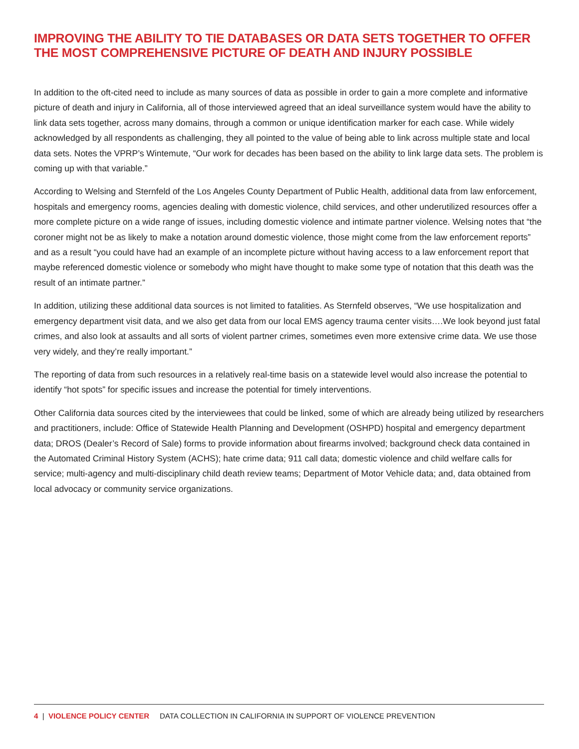IMPROVING THE ABILITY TO TIE DATABASES OR DATA SETS TOGETHER TO OFFER THE MOST COMPREHENSIVE PICTURE OF DEATH AND INJURY POSSIBLE
In addition to the oft-cited need to include as many sources of data as possible in order to gain a more complete and informative picture of death and injury in California, all of those interviewed agreed that an ideal surveillance system would have the ability to link data sets together, across many domains, through a common or unique identification marker for each case. While widely acknowledged by all respondents as challenging, they all pointed to the value of being able to link across multiple state and local data sets. Notes the VPRP’s Wintemute, “Our work for decades has been based on the ability to link large data sets. The problem is coming up with that variable.”
According to Welsing and Sternfeld of the Los Angeles County Department of Public Health, additional data from law enforcement, hospitals and emergency rooms, agencies dealing with domestic violence, child services, and other underutilized resources offer a more complete picture on a wide range of issues, including domestic violence and intimate partner violence. Welsing notes that “the coroner might not be as likely to make a notation around domestic violence, those might come from the law enforcement reports” and as a result “you could have had an example of an incomplete picture without having access to a law enforcement report that maybe referenced domestic violence or somebody who might have thought to make some type of notation that this death was the result of an intimate partner.”
In addition, utilizing these additional data sources is not limited to fatalities. As Sternfeld observes, “We use hospitalization and emergency department visit data, and we also get data from our local EMS agency trauma center visits….We look beyond just fatal crimes, and also look at assaults and all sorts of violent partner crimes, sometimes even more extensive crime data. We use those very widely, and they’re really important.”
The reporting of data from such resources in a relatively real-time basis on a statewide level would also increase the potential to identify “hot spots” for specific issues and increase the potential for timely interventions.
Other California data sources cited by the interviewees that could be linked, some of which are already being utilized by researchers and practitioners, include: Office of Statewide Health Planning and Development (OSHPD) hospital and emergency department data; DROS (Dealer’s Record of Sale) forms to provide information about firearms involved; background check data contained in the Automated Criminal History System (ACHS); hate crime data; 911 call data; domestic violence and child welfare calls for service; multi-agency and multi-disciplinary child death review teams; Department of Motor Vehicle data; and, data obtained from local advocacy or community service organizations.
4 | VIOLENCE POLICY CENTER DATA COLLECTION IN CALIFORNIA IN SUPPORT OF VIOLENCE PREVENTION